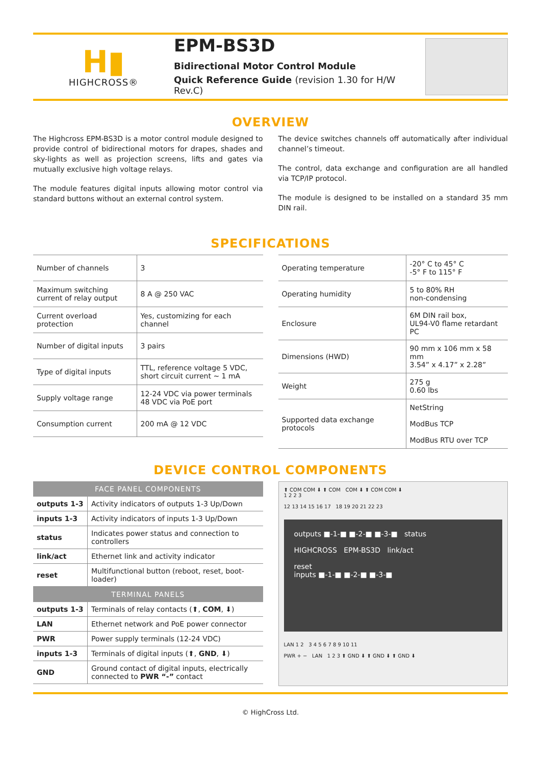H▮
HIGHCROSS®
EPM-BS3D
Bidirectional Motor Control Module
Quick Reference Guide (revision 1.30 for H/W Rev.C)
OVERVIEW
The Highcross EPM-BS3D is a motor control module designed to provide control of bidirectional motors for drapes, shades and sky-lights as well as projection screens, lifts and gates via mutually exclusive high voltage relays.
The module features digital inputs allowing motor control via standard buttons without an external control system.
The device switches channels off automatically after individual channel’s timeout.
The control, data exchange and configuration are all handled via TCP/IP protocol.
The module is designed to be installed on a standard 35 mm DIN rail.
SPECIFICATIONS
| Number of channels | 3 |
| Maximum switching current of relay output | 8 A @ 250 VAC |
| Current overload protection | Yes, customizing for each channel |
| Number of digital inputs | 3 pairs |
| Type of digital inputs | TTL, reference voltage 5 VDC, short circuit current ~ 1 mA |
| Supply voltage range | 12-24 VDC via power terminals 48 VDC via PoE port |
| Consumption current | 200 mA @ 12 VDC |
| Operating temperature | -20° C to 45° C -5° F to 115° F |
| Operating humidity | 5 to 80% RH non-condensing |
| Enclosure | 6M DIN rail box, UL94-V0 flame retardant PC |
| Dimensions (HWD) | 90 mm x 106 mm x 58 mm 3.54” x 4.17” x 2.28” |
| Weight | 275 g 0.60 lbs |
| Supported data exchange protocols | NetString ModBus TCP ModBus RTU over TCP |
DEVICE CONTROL COMPONENTS
| FACE PANEL COMPONENTS | |
| --- | --- |
| outputs 1-3 | Activity indicators of outputs 1-3 Up/Down |
| inputs 1-3 | Activity indicators of inputs 1-3 Up/Down |
| status | Indicates power status and connection to controllers |
| link/act | Ethernet link and activity indicator |
| reset | Multifunctional button (reboot, reset, boot-loader) |
| TERMINAL PANELS | |
| outputs 1-3 | Terminals of relay contacts (⬆, COM , ⬇) |
| LAN | Ethernet network and PoE power connector |
| PWR | Power supply terminals (12-24 VDC) |
| inputs 1-3 | Terminals of digital inputs (⬆, GND , ⬇) |
| GND | Ground contact of digital inputs, electrically connected to PWR “-” contact |
⬆ COM COM ⬇ ⬆ COM COM ⬇ ⬆ COM COM ⬇
1 2 2 3
12 13 14 15 16 17 18 19 20 21 22 23
outputs ■-1-■ ■-2-■ ■-3-■ status
HIGHCROSS EPM-BS3D link/act
reset
inputs ■-1-■ ■-2-■ ■-3-■
LAN 1 2 3 4 5 6 7 8 9 10 11
PWR + − LAN 1 2 3 ⬆ GND ⬇ ⬆ GND ⬇ ⬆ GND ⬇
© HighCross Ltd.